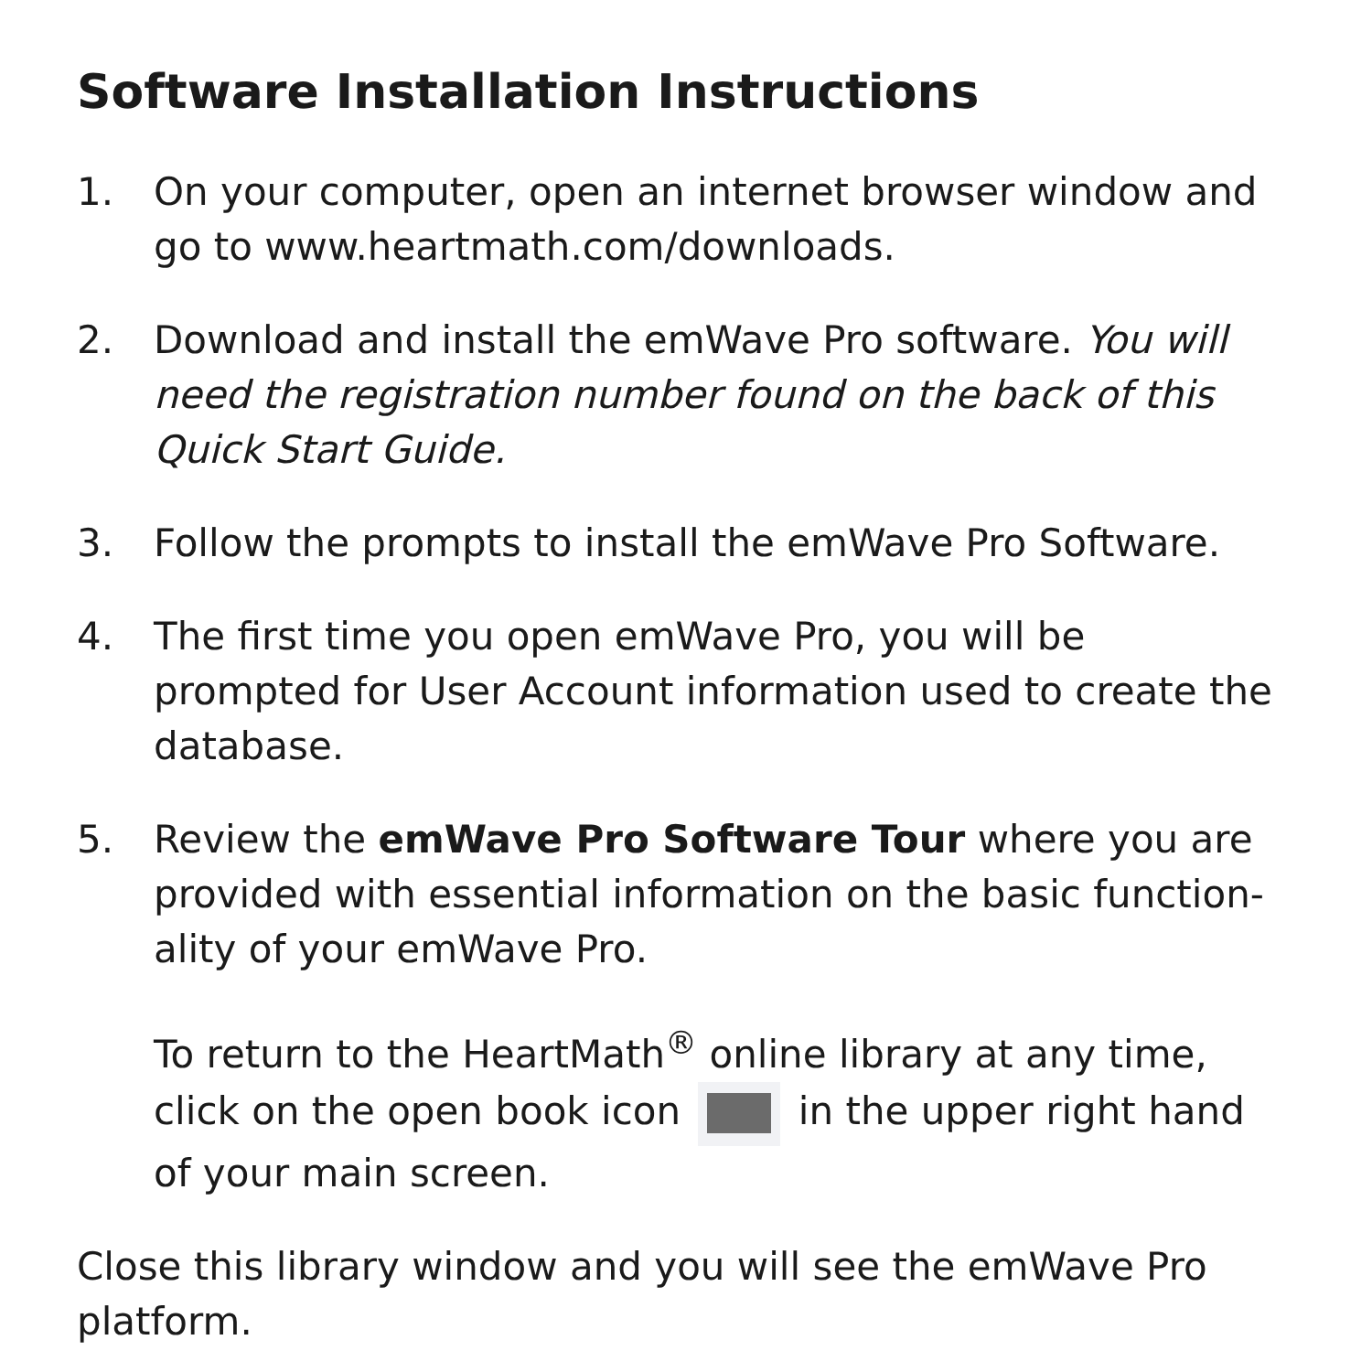Software Installation Instructions
1. On your computer, open an internet browser window and go to www.heartmath.com/downloads.
2. Download and install the emWave Pro software. You will need the registration number found on the back of this Quick Start Guide.
3. Follow the prompts to install the emWave Pro Software.
4. The first time you open emWave Pro, you will be prompted for User Account information used to create the database.
5. Review the emWave Pro Software Tour where you are provided with essential information on the basic function-ality of your emWave Pro.
To return to the HeartMath<sup>®</sup> online library at any time, click on the open book icon in the upper right hand of your main screen.
Close this library window and you will see the emWave Pro platform.